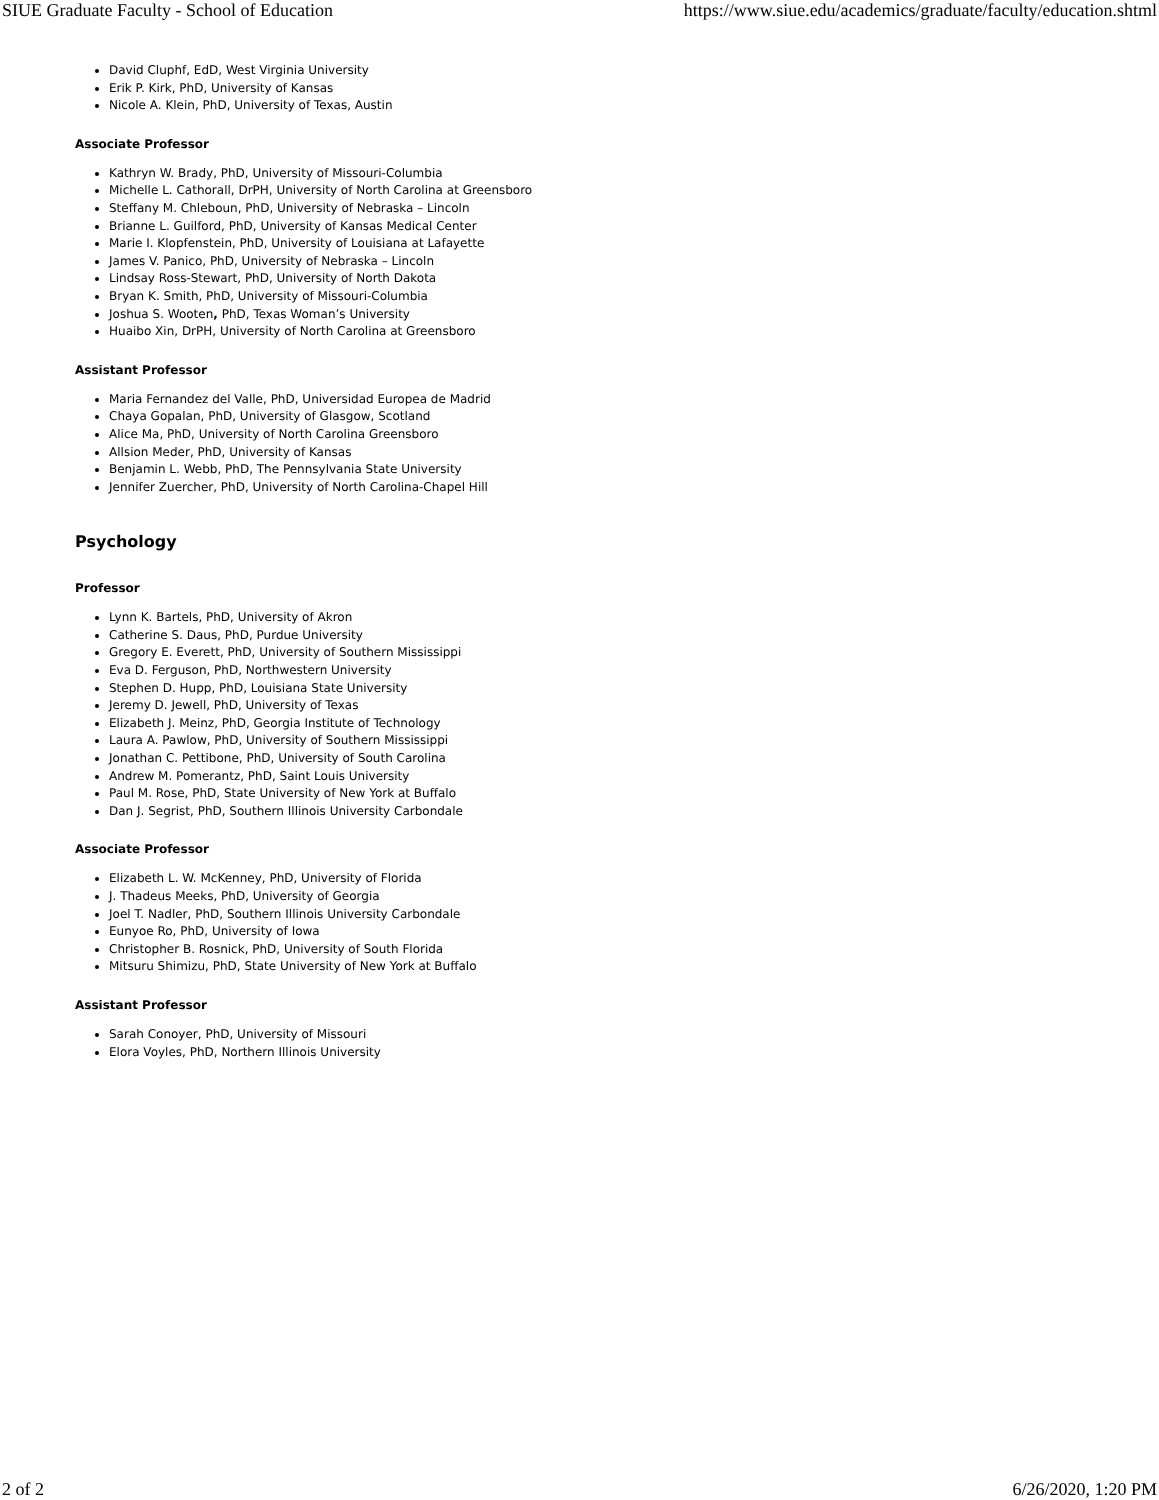SIUE Graduate Faculty - School of Education https://www.siue.edu/academics/graduate/faculty/education.shtml
David Cluphf, EdD, West Virginia University
Erik P. Kirk, PhD, University of Kansas
Nicole A. Klein, PhD, University of Texas, Austin
Associate Professor
Kathryn W. Brady, PhD, University of Missouri-Columbia
Michelle L. Cathorall, DrPH, University of North Carolina at Greensboro
Steffany M. Chleboun, PhD, University of Nebraska – Lincoln
Brianne L. Guilford, PhD, University of Kansas Medical Center
Marie I. Klopfenstein, PhD, University of Louisiana at Lafayette
James V. Panico, PhD, University of Nebraska – Lincoln
Lindsay Ross-Stewart, PhD, University of North Dakota
Bryan K. Smith, PhD, University of Missouri-Columbia
Joshua S. Wooten, PhD, Texas Woman’s University
Huaibo Xin, DrPH, University of North Carolina at Greensboro
Assistant Professor
Maria Fernandez del Valle, PhD, Universidad Europea de Madrid
Chaya Gopalan, PhD, University of Glasgow, Scotland
Alice Ma, PhD, University of North Carolina Greensboro
Allsion Meder, PhD, University of Kansas
Benjamin L. Webb, PhD, The Pennsylvania State University
Jennifer Zuercher, PhD, University of North Carolina-Chapel Hill
Psychology
Professor
Lynn K. Bartels, PhD, University of Akron
Catherine S. Daus, PhD, Purdue University
Gregory E. Everett, PhD, University of Southern Mississippi
Eva D. Ferguson, PhD, Northwestern University
Stephen D. Hupp, PhD, Louisiana State University
Jeremy D. Jewell, PhD, University of Texas
Elizabeth J. Meinz, PhD, Georgia Institute of Technology
Laura A. Pawlow, PhD, University of Southern Mississippi
Jonathan C. Pettibone, PhD, University of South Carolina
Andrew M. Pomerantz, PhD, Saint Louis University
Paul M. Rose, PhD, State University of New York at Buffalo
Dan J. Segrist, PhD, Southern Illinois University Carbondale
Associate Professor
Elizabeth L. W. McKenney, PhD, University of Florida
J. Thadeus Meeks, PhD, University of Georgia
Joel T. Nadler, PhD, Southern Illinois University Carbondale
Eunyoe Ro, PhD, University of Iowa
Christopher B. Rosnick, PhD, University of South Florida
Mitsuru Shimizu, PhD, State University of New York at Buffalo
Assistant Professor
Sarah Conoyer, PhD, University of Missouri
Elora Voyles, PhD, Northern Illinois University
2 of 2 6/26/2020, 1:20 PM